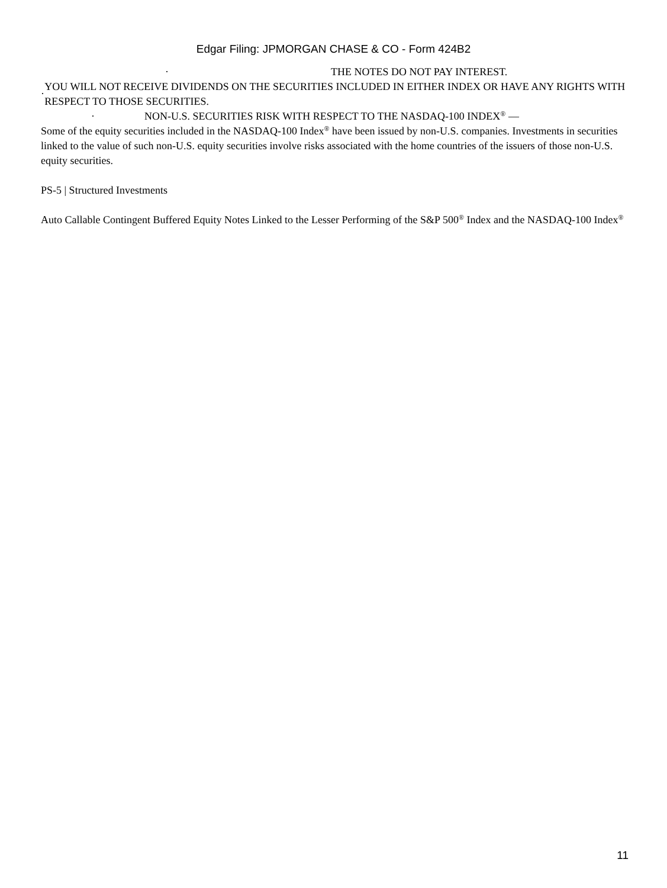Edgar Filing: JPMORGAN CHASE & CO - Form 424B2
· THE NOTES DO NOT PAY INTEREST.
· YOU WILL NOT RECEIVE DIVIDENDS ON THE SECURITIES INCLUDED IN EITHER INDEX OR HAVE ANY RIGHTS WITH RESPECT TO THOSE SECURITIES.
· NON-U.S. SECURITIES RISK WITH RESPECT TO THE NASDAQ-100 INDEX<sup>®</sup> —
Some of the equity securities included in the NASDAQ-100 Index<sup>®</sup> have been issued by non-U.S. companies. Investments in securities linked to the value of such non-U.S. equity securities involve risks associated with the home countries of the issuers of those non-U.S. equity securities.
PS-5 | Structured Investments
Auto Callable Contingent Buffered Equity Notes Linked to the Lesser Performing of the S&P 500<sup>®</sup> Index and the NASDAQ-100 Index<sup>®</sup>
11